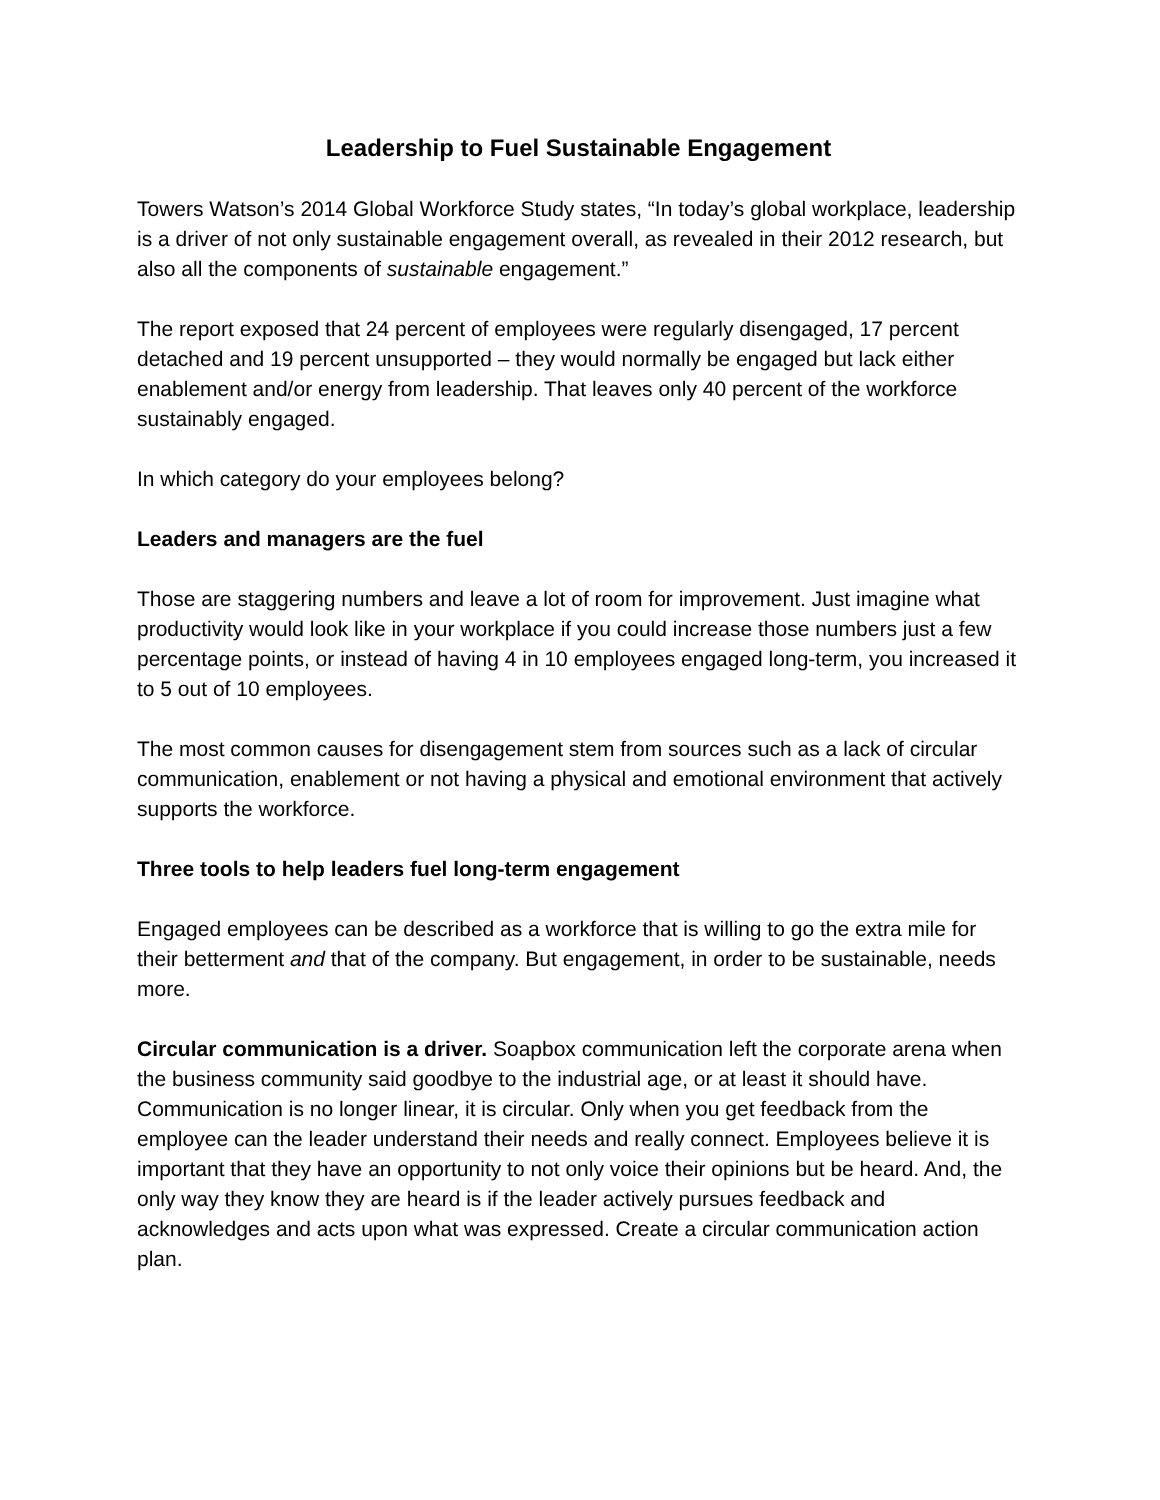Leadership to Fuel Sustainable Engagement
Towers Watson’s 2014 Global Workforce Study states, “In today’s global workplace, leadership is a driver of not only sustainable engagement overall, as revealed in their 2012 research, but also all the components of sustainable engagement.”
The report exposed that 24 percent of employees were regularly disengaged, 17 percent detached and 19 percent unsupported – they would normally be engaged but lack either enablement and/or energy from leadership. That leaves only 40 percent of the workforce sustainably engaged.
In which category do your employees belong?
Leaders and managers are the fuel
Those are staggering numbers and leave a lot of room for improvement. Just imagine what productivity would look like in your workplace if you could increase those numbers just a few percentage points, or instead of having 4 in 10 employees engaged long-term, you increased it to 5 out of 10 employees.
The most common causes for disengagement stem from sources such as a lack of circular communication, enablement or not having a physical and emotional environment that actively supports the workforce.
Three tools to help leaders fuel long-term engagement
Engaged employees can be described as a workforce that is willing to go the extra mile for their betterment and that of the company. But engagement, in order to be sustainable, needs more.
Circular communication is a driver. Soapbox communication left the corporate arena when the business community said goodbye to the industrial age, or at least it should have. Communication is no longer linear, it is circular. Only when you get feedback from the employee can the leader understand their needs and really connect. Employees believe it is important that they have an opportunity to not only voice their opinions but be heard. And, the only way they know they are heard is if the leader actively pursues feedback and acknowledges and acts upon what was expressed. Create a circular communication action plan.